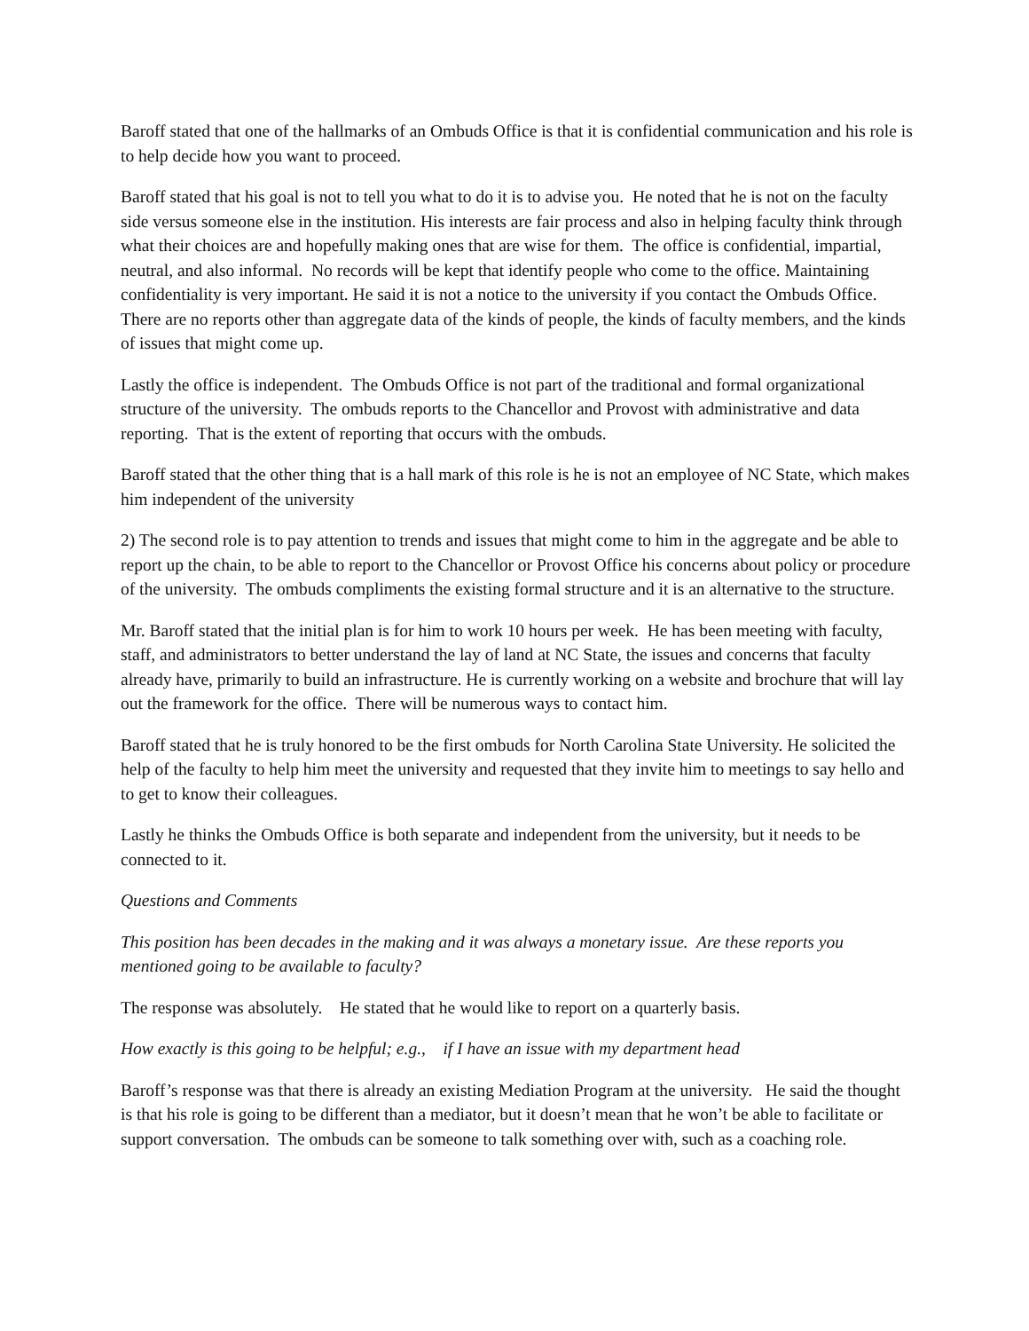Baroff stated that one of the hallmarks of an Ombuds Office is that it is confidential communication and his role is to help decide how you want to proceed.
Baroff stated that his goal is not to tell you what to do it is to advise you. He noted that he is not on the faculty side versus someone else in the institution. His interests are fair process and also in helping faculty think through what their choices are and hopefully making ones that are wise for them. The office is confidential, impartial, neutral, and also informal. No records will be kept that identify people who come to the office. Maintaining confidentiality is very important. He said it is not a notice to the university if you contact the Ombuds Office. There are no reports other than aggregate data of the kinds of people, the kinds of faculty members, and the kinds of issues that might come up.
Lastly the office is independent. The Ombuds Office is not part of the traditional and formal organizational structure of the university. The ombuds reports to the Chancellor and Provost with administrative and data reporting. That is the extent of reporting that occurs with the ombuds.
Baroff stated that the other thing that is a hall mark of this role is he is not an employee of NC State, which makes him independent of the university
2) The second role is to pay attention to trends and issues that might come to him in the aggregate and be able to report up the chain, to be able to report to the Chancellor or Provost Office his concerns about policy or procedure of the university. The ombuds compliments the existing formal structure and it is an alternative to the structure.
Mr. Baroff stated that the initial plan is for him to work 10 hours per week. He has been meeting with faculty, staff, and administrators to better understand the lay of land at NC State, the issues and concerns that faculty already have, primarily to build an infrastructure. He is currently working on a website and brochure that will lay out the framework for the office. There will be numerous ways to contact him.
Baroff stated that he is truly honored to be the first ombuds for North Carolina State University. He solicited the help of the faculty to help him meet the university and requested that they invite him to meetings to say hello and to get to know their colleagues.
Lastly he thinks the Ombuds Office is both separate and independent from the university, but it needs to be connected to it.
Questions and Comments
This position has been decades in the making and it was always a monetary issue. Are these reports you mentioned going to be available to faculty?
The response was absolutely. He stated that he would like to report on a quarterly basis.
How exactly is this going to be helpful; e.g., if I have an issue with my department head
Baroff’s response was that there is already an existing Mediation Program at the university. He said the thought is that his role is going to be different than a mediator, but it doesn’t mean that he won’t be able to facilitate or support conversation. The ombuds can be someone to talk something over with, such as a coaching role.